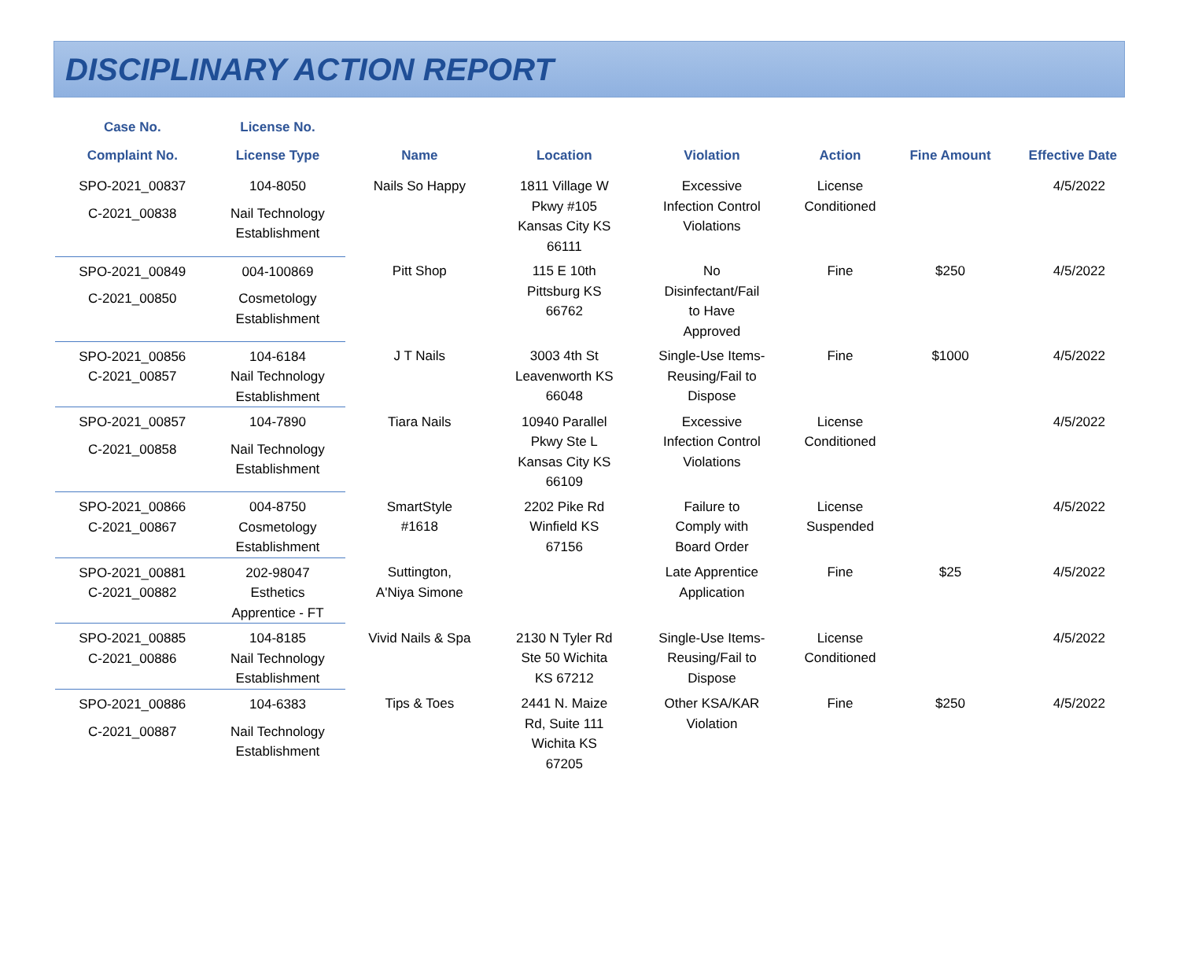DISCIPLINARY ACTION REPORT
| Case No. | License No. | | | | | | |
| --- | --- | --- | --- | --- | --- | --- | --- |
| Complaint No. | License Type | Name | Location | Violation | Action | Fine Amount | Effective Date |
| SPO-2021_00837 | 104-8050 | Nails So Happy | 1811 Village W Pkwy #105 Kansas City KS 66111 | Excessive Infection Control Violations | License Conditioned | | 4/5/2022 |
| C-2021_00838 | Nail Technology Establishment | | | | | | |
| SPO-2021_00849 | 004-100869 | Pitt Shop | 115 E 10th Pittsburg KS 66762 | No Disinfectant/Fail to Have Approved | Fine | $250 | 4/5/2022 |
| C-2021_00850 | Cosmetology Establishment | | | | | | |
| SPO-2021_00856 | 104-6184 | J T Nails | 3003 4th St Leavenworth KS 66048 | Single-Use Items- Reusing/Fail to Dispose | Fine | $1000 | 4/5/2022 |
| C-2021_00857 | Nail Technology Establishment | | | | | | |
| SPO-2021_00857 | 104-7890 | Tiara Nails | 10940 Parallel Pkwy Ste L Kansas City KS 66109 | Excessive Infection Control Violations | License Conditioned | | 4/5/2022 |
| C-2021_00858 | Nail Technology Establishment | | | | | | |
| SPO-2021_00866 | 004-8750 | SmartStyle #1618 | 2202 Pike Rd Winfield KS 67156 | Failure to Comply with Board Order | License Suspended | | 4/5/2022 |
| C-2021_00867 | Cosmetology Establishment | | | | | | |
| SPO-2021_00881 | 202-98047 | Suttington, A'Niya Simone | | Late Apprentice Application | Fine | $25 | 4/5/2022 |
| C-2021_00882 | Esthetics Apprentice - FT | | | | | | |
| SPO-2021_00885 | 104-8185 | Vivid Nails & Spa | 2130 N Tyler Rd Ste 50 Wichita KS 67212 | Single-Use Items- Reusing/Fail to Dispose | License Conditioned | | 4/5/2022 |
| C-2021_00886 | Nail Technology Establishment | | | | | | |
| SPO-2021_00886 | 104-6383 | Tips & Toes | 2441 N. Maize Rd, Suite 111 Wichita KS 67205 | Other KSA/KAR Violation | Fine | $250 | 4/5/2022 |
| C-2021_00887 | Nail Technology Establishment | | | | | | |